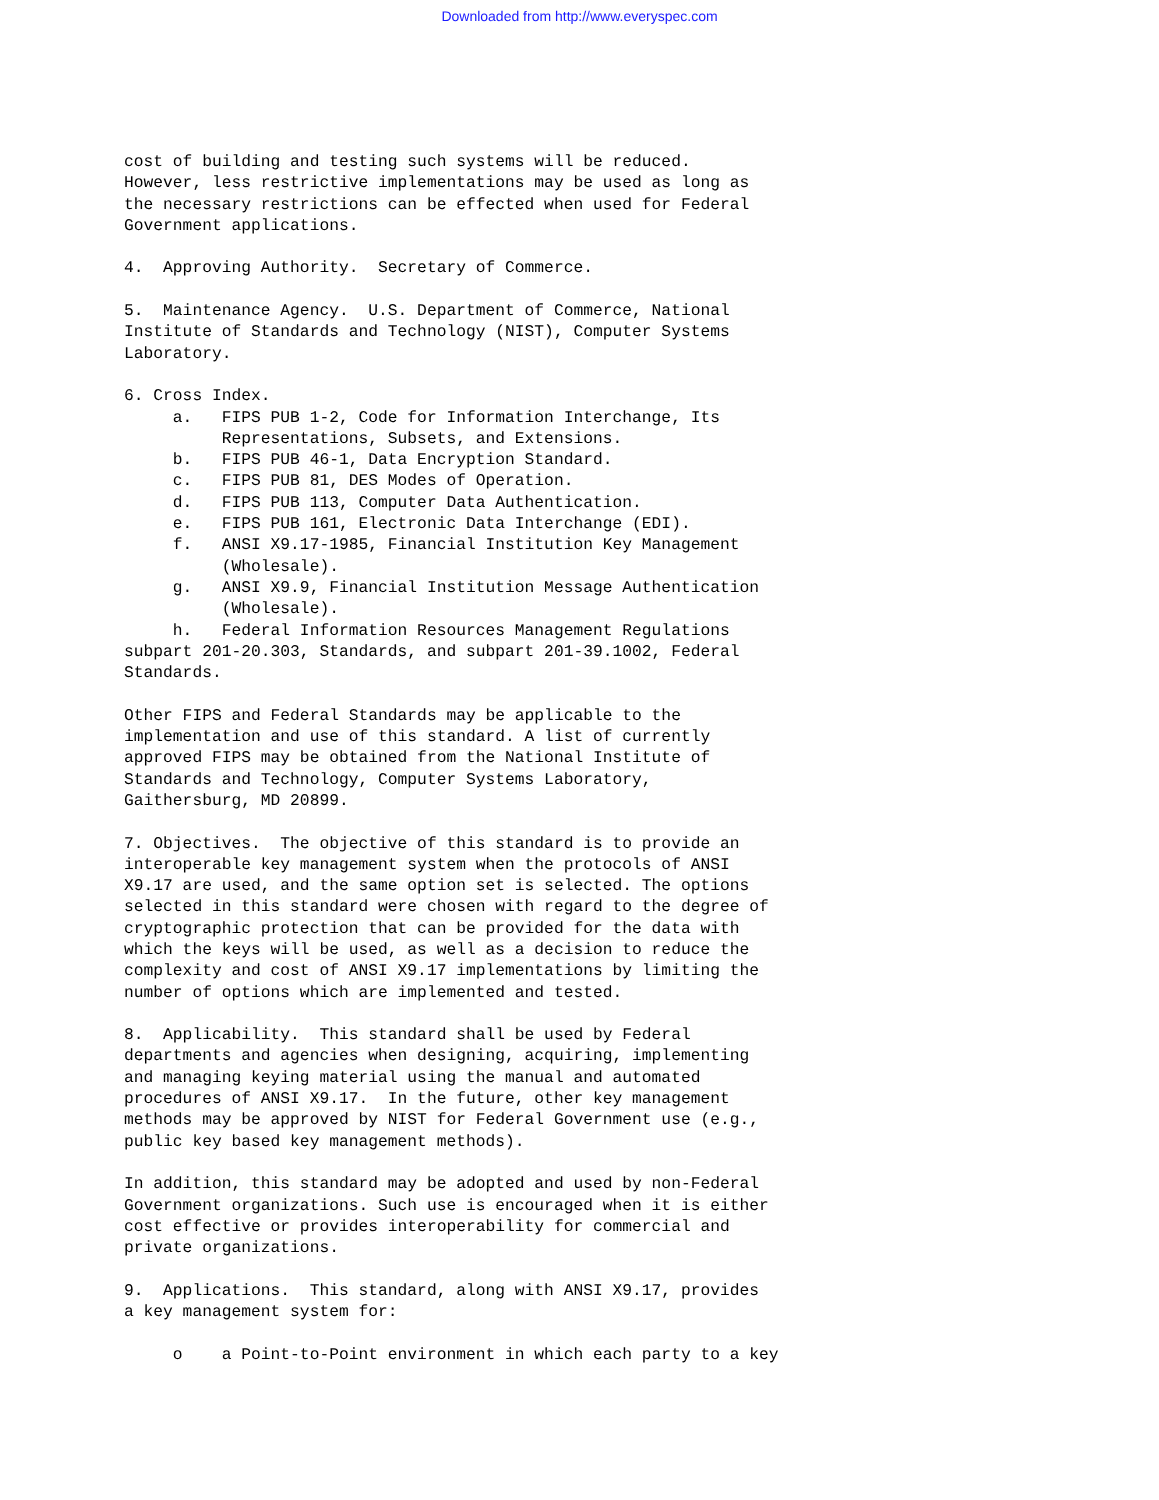Downloaded from http://www.everyspec.com
cost of building and testing such systems will be reduced.
However, less restrictive implementations may be used as long as
the necessary restrictions can be effected when used for Federal
Government applications.

4.  Approving Authority.  Secretary of Commerce.

5.  Maintenance Agency.  U.S. Department of Commerce, National
Institute of Standards and Technology (NIST), Computer Systems
Laboratory.

6. Cross Index.
     a.   FIPS PUB 1-2, Code for Information Interchange, Its
          Representations, Subsets, and Extensions.
     b.   FIPS PUB 46-1, Data Encryption Standard.
     c.   FIPS PUB 81, DES Modes of Operation.
     d.   FIPS PUB 113, Computer Data Authentication.
     e.   FIPS PUB 161, Electronic Data Interchange (EDI).
     f.   ANSI X9.17-1985, Financial Institution Key Management
          (Wholesale).
     g.   ANSI X9.9, Financial Institution Message Authentication
          (Wholesale).
     h.   Federal Information Resources Management Regulations
subpart 201-20.303, Standards, and subpart 201-39.1002, Federal
Standards.

Other FIPS and Federal Standards may be applicable to the
implementation and use of this standard. A list of currently
approved FIPS may be obtained from the National Institute of
Standards and Technology, Computer Systems Laboratory,
Gaithersburg, MD 20899.

7. Objectives.  The objective of this standard is to provide an
interoperable key management system when the protocols of ANSI
X9.17 are used, and the same option set is selected. The options
selected in this standard were chosen with regard to the degree of
cryptographic protection that can be provided for the data with
which the keys will be used, as well as a decision to reduce the
complexity and cost of ANSI X9.17 implementations by limiting the
number of options which are implemented and tested.

8.  Applicability.  This standard shall be used by Federal
departments and agencies when designing, acquiring, implementing
and managing keying material using the manual and automated
procedures of ANSI X9.17.  In the future, other key management
methods may be approved by NIST for Federal Government use (e.g.,
public key based key management methods).

In addition, this standard may be adopted and used by non-Federal
Government organizations. Such use is encouraged when it is either
cost effective or provides interoperability for commercial and
private organizations.

9.  Applications.  This standard, along with ANSI X9.17, provides
a key management system for:

     o    a Point-to-Point environment in which each party to a key